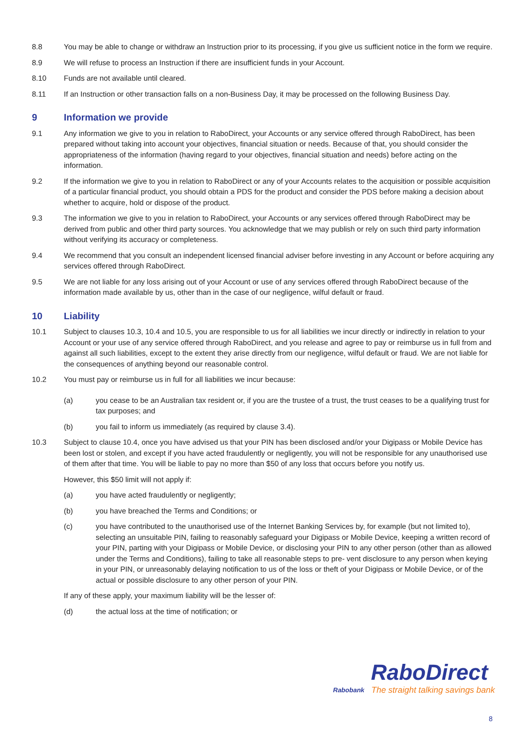8.8 You may be able to change or withdraw an Instruction prior to its processing, if you give us sufficient notice in the form we require.
8.9 We will refuse to process an Instruction if there are insufficient funds in your Account.
8.10 Funds are not available until cleared.
8.11 If an Instruction or other transaction falls on a non-Business Day, it may be processed on the following Business Day.
9 Information we provide
9.1 Any information we give to you in relation to RaboDirect, your Accounts or any service offered through RaboDirect, has been prepared without taking into account your objectives, financial situation or needs. Because of that, you should consider the appropriateness of the information (having regard to your objectives, financial situation and needs) before acting on the information.
9.2 If the information we give to you in relation to RaboDirect or any of your Accounts relates to the acquisition or possible acquisition of a particular financial product, you should obtain a PDS for the product and consider the PDS before making a decision about whether to acquire, hold or dispose of the product.
9.3 The information we give to you in relation to RaboDirect, your Accounts or any services offered through RaboDirect may be derived from public and other third party sources. You acknowledge that we may publish or rely on such third party information without verifying its accuracy or completeness.
9.4 We recommend that you consult an independent licensed financial adviser before investing in any Account or before acquiring any services offered through RaboDirect.
9.5 We are not liable for any loss arising out of your Account or use of any services offered through RaboDirect because of the information made available by us, other than in the case of our negligence, wilful default or fraud.
10 Liability
10.1 Subject to clauses 10.3, 10.4 and 10.5, you are responsible to us for all liabilities we incur directly or indirectly in relation to your Account or your use of any service offered through RaboDirect, and you release and agree to pay or reimburse us in full from and against all such liabilities, except to the extent they arise directly from our negligence, wilful default or fraud. We are not liable for the consequences of anything beyond our reasonable control.
10.2 You must pay or reimburse us in full for all liabilities we incur because:
(a) you cease to be an Australian tax resident or, if you are the trustee of a trust, the trust ceases to be a qualifying trust for tax purposes; and
(b) you fail to inform us immediately (as required by clause 3.4).
10.3 Subject to clause 10.4, once you have advised us that your PIN has been disclosed and/or your Digipass or Mobile Device has been lost or stolen, and except if you have acted fraudulently or negligently, you will not be responsible for any unauthorised use of them after that time. You will be liable to pay no more than $50 of any loss that occurs before you notify us.
However, this $50 limit will not apply if:
(a) you have acted fraudulently or negligently;
(b) you have breached the Terms and Conditions; or
(c) you have contributed to the unauthorised use of the Internet Banking Services by, for example (but not limited to), selecting an unsuitable PIN, failing to reasonably safeguard your Digipass or Mobile Device, keeping a written record of your PIN, parting with your Digipass or Mobile Device, or disclosing your PIN to any other person (other than as allowed under the Terms and Conditions), failing to take all reasonable steps to pre- vent disclosure to any person when keying in your PIN, or unreasonably delaying notification to us of the loss or theft of your Digipass or Mobile Device, or of the actual or possible disclosure to any other person of your PIN.
If any of these apply, your maximum liability will be the lesser of:
(d) the actual loss at the time of notification; or
RaboDirect
Rabobank The straight talking savings bank
8